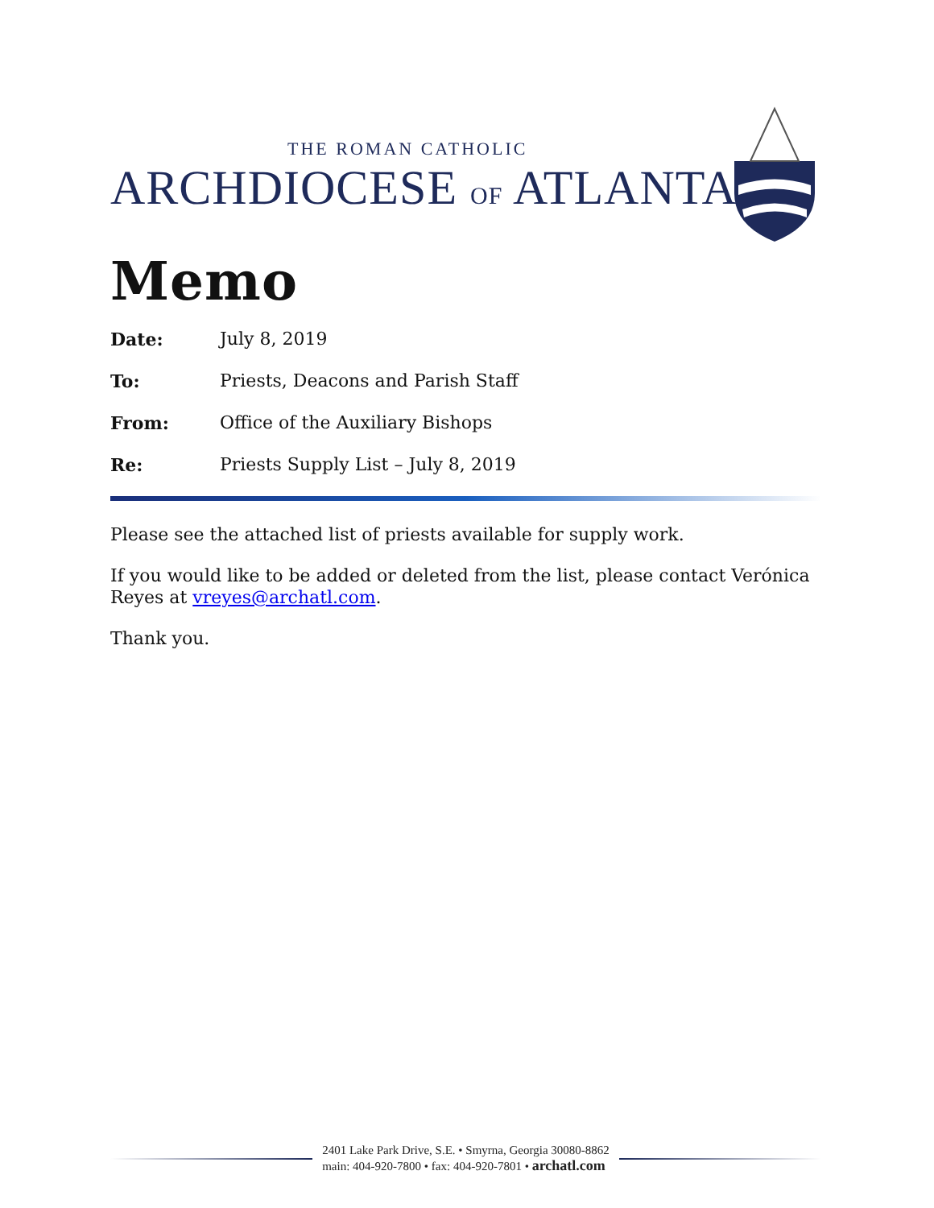THE ROMAN CATHOLIC
ARCHDIOCESE OF ATLANTA
Memo
Date: July 8, 2019
To: Priests, Deacons and Parish Staff
From: Office of the Auxiliary Bishops
Re: Priests Supply List – July 8, 2019
Please see the attached list of priests available for supply work.
If you would like to be added or deleted from the list, please contact Verónica Reyes at vreyes@archatl.com.
Thank you.
2401 Lake Park Drive, S.E. • Smyrna, Georgia 30080-8862
main: 404-920-7800 • fax: 404-920-7801 • archatl.com